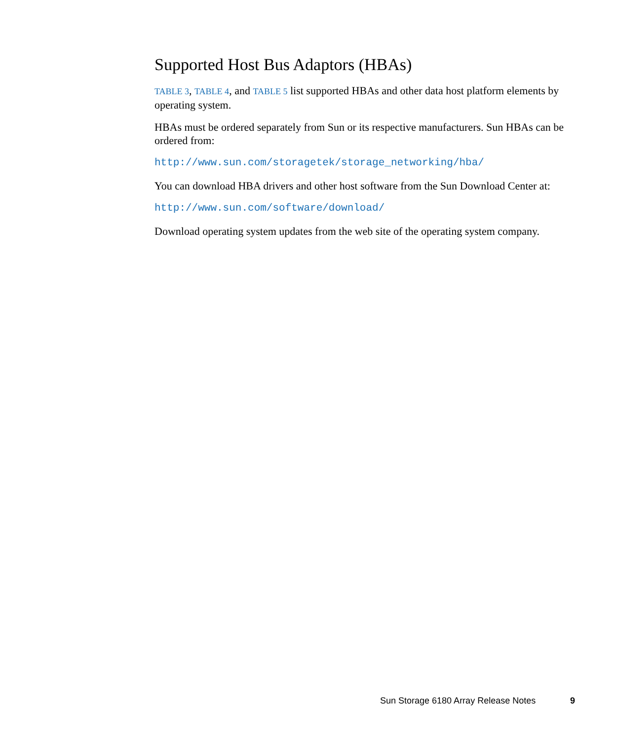Supported Host Bus Adaptors (HBAs)
TABLE 3, TABLE 4, and TABLE 5 list supported HBAs and other data host platform elements by operating system.
HBAs must be ordered separately from Sun or its respective manufacturers. Sun HBAs can be ordered from:
http://www.sun.com/storagetek/storage_networking/hba/
You can download HBA drivers and other host software from the Sun Download Center at:
http://www.sun.com/software/download/
Download operating system updates from the web site of the operating system company.
Sun Storage 6180 Array Release Notes 9